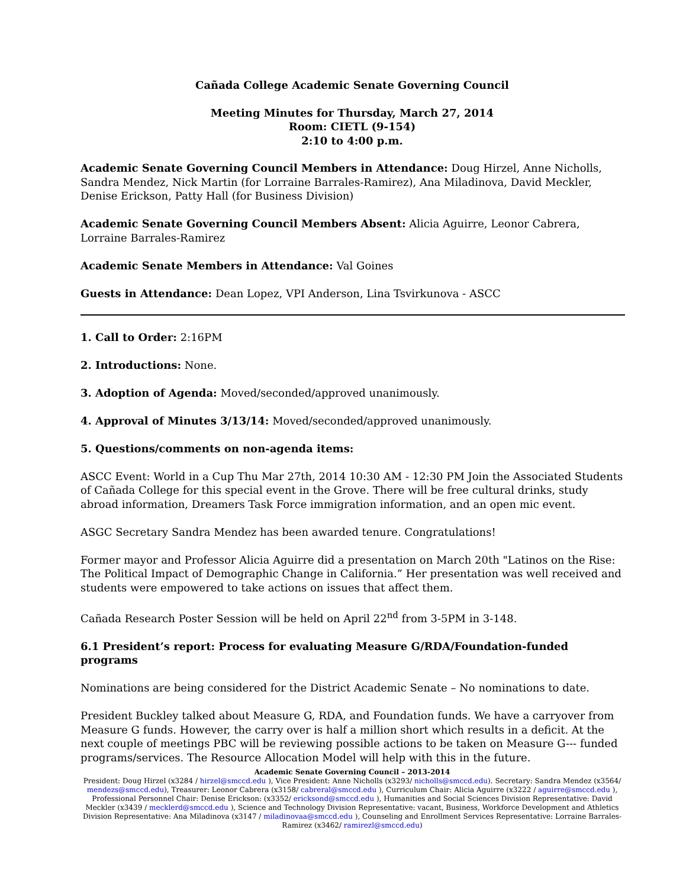Cañada College Academic Senate Governing Council
Meeting Minutes for Thursday, March 27, 2014
Room: CIETL (9-154)
2:10 to 4:00 p.m.
Academic Senate Governing Council Members in Attendance: Doug Hirzel, Anne Nicholls, Sandra Mendez, Nick Martin (for Lorraine Barrales-Ramirez), Ana Miladinova, David Meckler, Denise Erickson, Patty Hall (for Business Division)
Academic Senate Governing Council Members Absent: Alicia Aguirre, Leonor Cabrera, Lorraine Barrales-Ramirez
Academic Senate Members in Attendance: Val Goines
Guests in Attendance: Dean Lopez, VPI Anderson, Lina Tsvirkunova - ASCC
1. Call to Order: 2:16PM
2. Introductions: None.
3. Adoption of Agenda: Moved/seconded/approved unanimously.
4. Approval of Minutes 3/13/14: Moved/seconded/approved unanimously.
5. Questions/comments on non-agenda items:
ASCC Event: World in a Cup Thu Mar 27th, 2014 10:30 AM - 12:30 PM Join the Associated Students of Cañada College for this special event in the Grove. There will be free cultural drinks, study abroad information, Dreamers Task Force immigration information, and an open mic event.
ASGC Secretary Sandra Mendez has been awarded tenure. Congratulations!
Former mayor and Professor Alicia Aguirre did a presentation on March 20th "Latinos on the Rise: The Political Impact of Demographic Change in California.” Her presentation was well received and students were empowered to take actions on issues that affect them.
Cañada Research Poster Session will be held on April 22<sup>nd</sup> from 3-5PM in 3-148.
6.1 President’s report: Process for evaluating Measure G/RDA/Foundation-funded programs
Nominations are being considered for the District Academic Senate – No nominations to date.
President Buckley talked about Measure G, RDA, and Foundation funds. We have a carryover from Measure G funds. However, the carry over is half a million short which results in a deficit. At the next couple of meetings PBC will be reviewing possible actions to be taken on Measure G--- funded programs/services. The Resource Allocation Model will help with this in the future.
Academic Senate Governing Council – 2013-2014
President: Doug Hirzel (x3284 / hirzel@smccd.edu ), Vice President: Anne Nicholls (x3293/ nicholls@smccd.edu). Secretary: Sandra Mendez (x3564/ mendezs@smccd.edu), Treasurer: Leonor Cabrera (x3158/ cabreral@smccd.edu ), Curriculum Chair: Alicia Aguirre (x3222 / aguirre@smccd.edu ), Professional Personnel Chair: Denise Erickson: (x3352/ ericksond@smccd.edu ), Humanities and Social Sciences Division Representative: David Meckler (x3439 / mecklerd@smccd.edu ), Science and Technology Division Representative: vacant, Business, Workforce Development and Athletics Division Representative: Ana Miladinova (x3147 / miladinovaa@smccd.edu ), Counseling and Enrollment Services Representative: Lorraine Barrales-Ramirez (x3462/ ramirezl@smccd.edu)